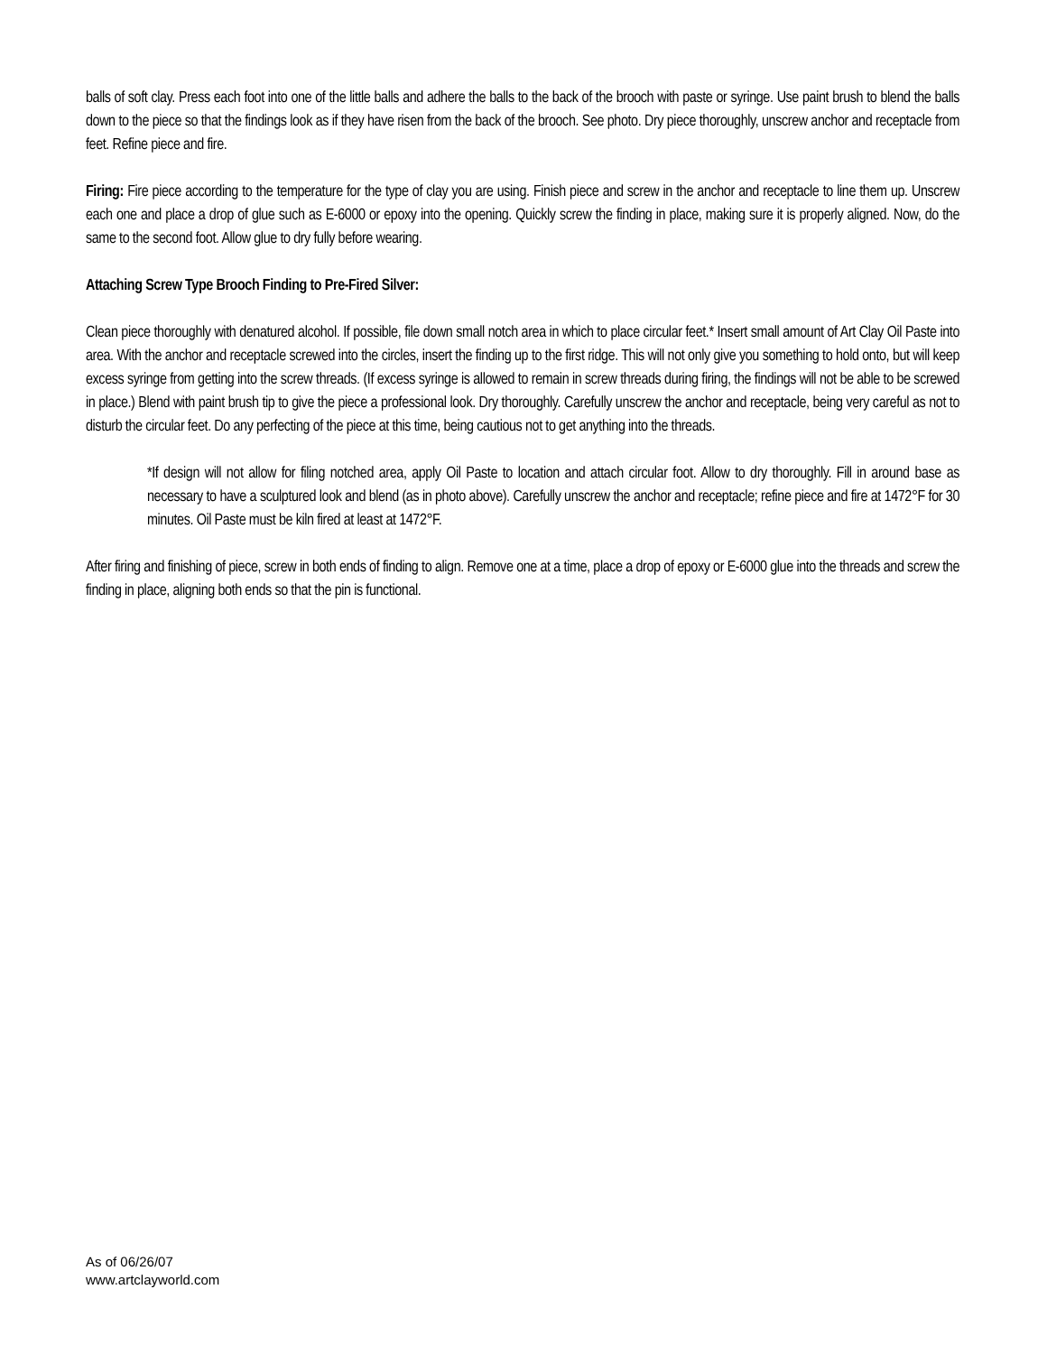balls of soft clay. Press each foot into one of the little balls and adhere the balls to the back of the brooch with paste or syringe. Use paint brush to blend the balls down to the piece so that the findings look as if they have risen from the back of the brooch. See photo. Dry piece thoroughly, unscrew anchor and receptacle from feet. Refine piece and fire.
Firing: Fire piece according to the temperature for the type of clay you are using. Finish piece and screw in the anchor and receptacle to line them up. Unscrew each one and place a drop of glue such as E-6000 or epoxy into the opening. Quickly screw the finding in place, making sure it is properly aligned. Now, do the same to the second foot. Allow glue to dry fully before wearing.
Attaching Screw Type Brooch Finding to Pre-Fired Silver:
Clean piece thoroughly with denatured alcohol. If possible, file down small notch area in which to place circular feet.* Insert small amount of Art Clay Oil Paste into area. With the anchor and receptacle screwed into the circles, insert the finding up to the first ridge. This will not only give you something to hold onto, but will keep excess syringe from getting into the screw threads. (If excess syringe is allowed to remain in screw threads during firing, the findings will not be able to be screwed in place.) Blend with paint brush tip to give the piece a professional look. Dry thoroughly. Carefully unscrew the anchor and receptacle, being very careful as not to disturb the circular feet. Do any perfecting of the piece at this time, being cautious not to get anything into the threads.
*If design will not allow for filing notched area, apply Oil Paste to location and attach circular foot. Allow to dry thoroughly. Fill in around base as necessary to have a sculptured look and blend (as in photo above). Carefully unscrew the anchor and receptacle; refine piece and fire at 1472°F for 30 minutes. Oil Paste must be kiln fired at least at 1472°F.
After firing and finishing of piece, screw in both ends of finding to align. Remove one at a time, place a drop of epoxy or E-6000 glue into the threads and screw the finding in place, aligning both ends so that the pin is functional.
As of 06/26/07
www.artclayworld.com